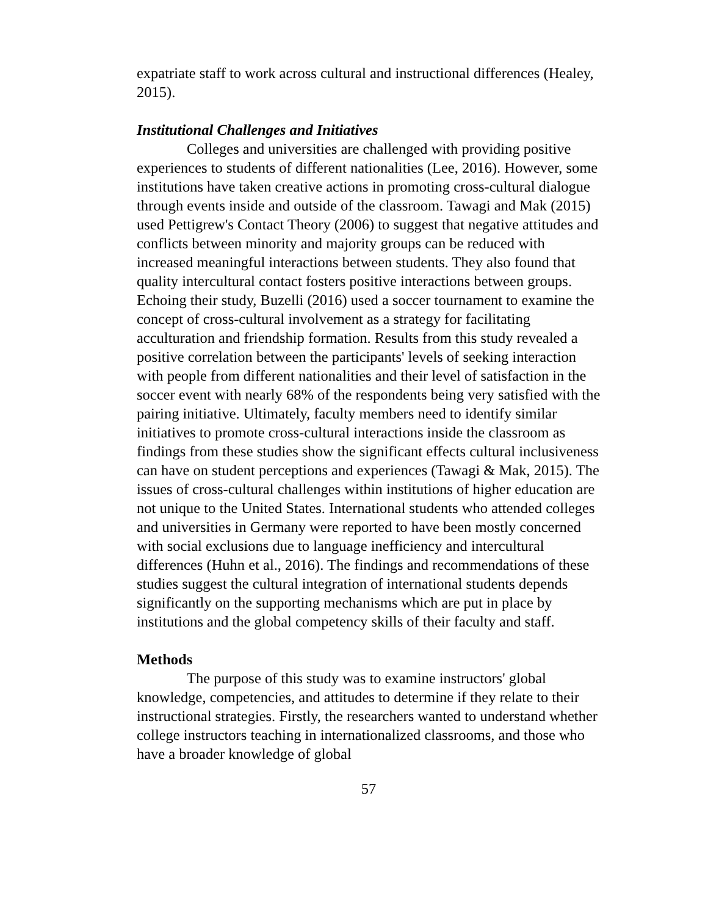expatriate staff to work across cultural and instructional differences (Healey, 2015).
Institutional Challenges and Initiatives
Colleges and universities are challenged with providing positive experiences to students of different nationalities (Lee, 2016). However, some institutions have taken creative actions in promoting cross-cultural dialogue through events inside and outside of the classroom. Tawagi and Mak (2015) used Pettigrew's Contact Theory (2006) to suggest that negative attitudes and conflicts between minority and majority groups can be reduced with increased meaningful interactions between students. They also found that quality intercultural contact fosters positive interactions between groups. Echoing their study, Buzelli (2016) used a soccer tournament to examine the concept of cross-cultural involvement as a strategy for facilitating acculturation and friendship formation. Results from this study revealed a positive correlation between the participants' levels of seeking interaction with people from different nationalities and their level of satisfaction in the soccer event with nearly 68% of the respondents being very satisfied with the pairing initiative. Ultimately, faculty members need to identify similar initiatives to promote cross-cultural interactions inside the classroom as findings from these studies show the significant effects cultural inclusiveness can have on student perceptions and experiences (Tawagi & Mak, 2015). The issues of cross-cultural challenges within institutions of higher education are not unique to the United States. International students who attended colleges and universities in Germany were reported to have been mostly concerned with social exclusions due to language inefficiency and intercultural differences (Huhn et al., 2016). The findings and recommendations of these studies suggest the cultural integration of international students depends significantly on the supporting mechanisms which are put in place by institutions and the global competency skills of their faculty and staff.
Methods
The purpose of this study was to examine instructors' global knowledge, competencies, and attitudes to determine if they relate to their instructional strategies. Firstly, the researchers wanted to understand whether college instructors teaching in internationalized classrooms, and those who have a broader knowledge of global
57